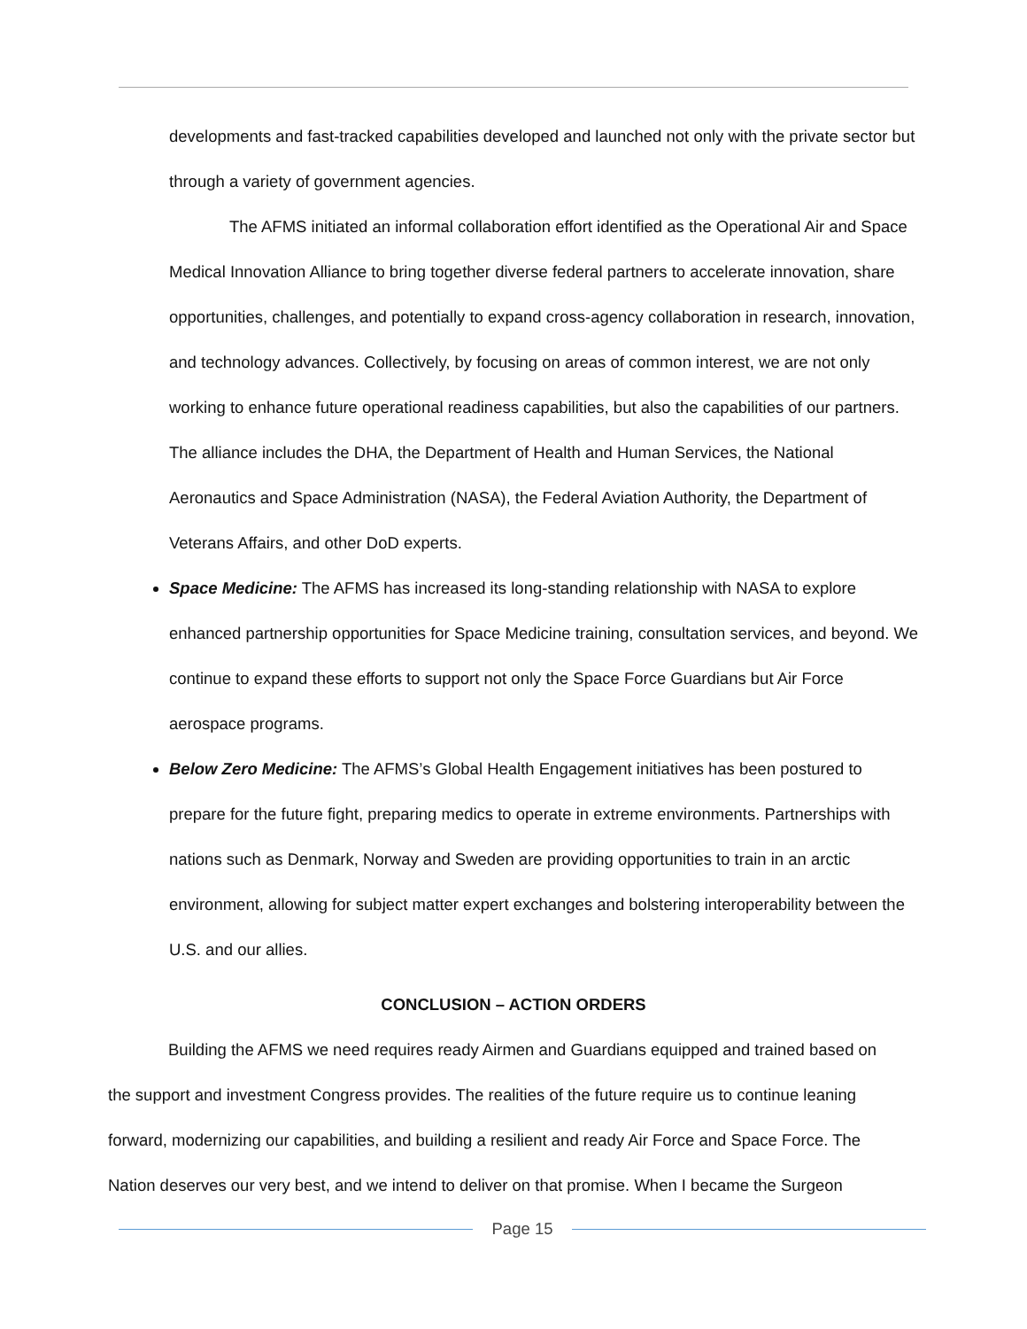developments and fast-tracked capabilities developed and launched not only with the private sector but through a variety of government agencies.
The AFMS initiated an informal collaboration effort identified as the Operational Air and Space Medical Innovation Alliance to bring together diverse federal partners to accelerate innovation, share opportunities, challenges, and potentially to expand cross-agency collaboration in research, innovation, and technology advances. Collectively, by focusing on areas of common interest, we are not only working to enhance future operational readiness capabilities, but also the capabilities of our partners. The alliance includes the DHA, the Department of Health and Human Services, the National Aeronautics and Space Administration (NASA), the Federal Aviation Authority, the Department of Veterans Affairs, and other DoD experts.
Space Medicine: The AFMS has increased its long-standing relationship with NASA to explore enhanced partnership opportunities for Space Medicine training, consultation services, and beyond. We continue to expand these efforts to support not only the Space Force Guardians but Air Force aerospace programs.
Below Zero Medicine: The AFMS’s Global Health Engagement initiatives has been postured to prepare for the future fight, preparing medics to operate in extreme environments. Partnerships with nations such as Denmark, Norway and Sweden are providing opportunities to train in an arctic environment, allowing for subject matter expert exchanges and bolstering interoperability between the U.S. and our allies.
CONCLUSION – ACTION ORDERS
Building the AFMS we need requires ready Airmen and Guardians equipped and trained based on the support and investment Congress provides. The realities of the future require us to continue leaning forward, modernizing our capabilities, and building a resilient and ready Air Force and Space Force. The Nation deserves our very best, and we intend to deliver on that promise. When I became the Surgeon
Page 15